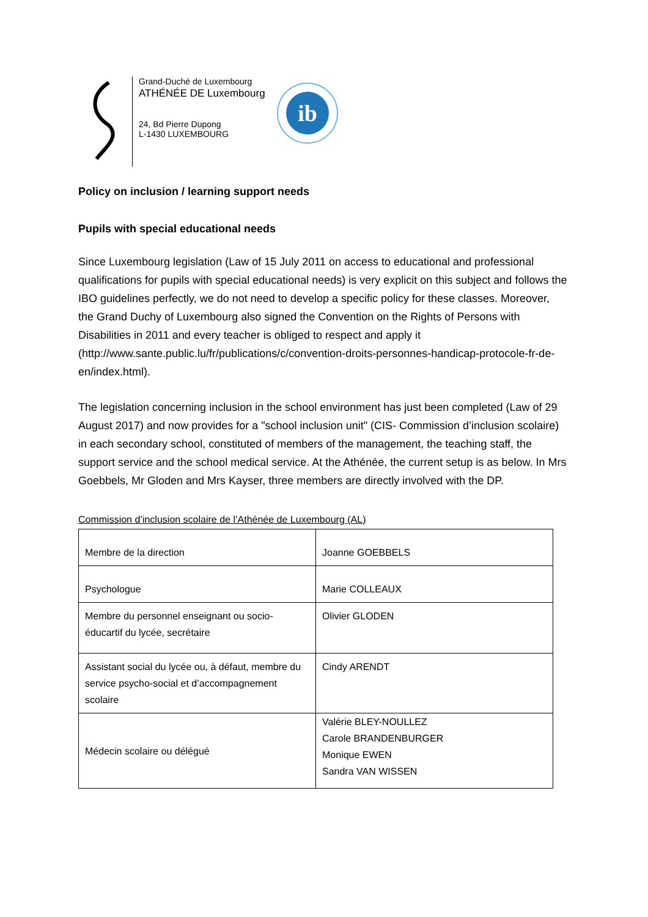Grand-Duché de Luxembourg
ATHÉNÉE DE Luxembourg
24, Bd Pierre Dupong
L-1430 LUXEMBOURG
ib
Policy on inclusion / learning support needs
Pupils with special educational needs
Since Luxembourg legislation (Law of 15 July 2011 on access to educational and professional qualifications for pupils with special educational needs) is very explicit on this subject and follows the IBO guidelines perfectly, we do not need to develop a specific policy for these classes. Moreover, the Grand Duchy of Luxembourg also signed the Convention on the Rights of Persons with Disabilities in 2011 and every teacher is obliged to respect and apply it (http://www.sante.public.lu/fr/publications/c/convention-droits-personnes-handicap-protocole-fr-de-en/index.html).
The legislation concerning inclusion in the school environment has just been completed (Law of 29 August 2017) and now provides for a "school inclusion unit" (CIS- Commission d’inclusion scolaire) in each secondary school, constituted of members of the management, the teaching staff, the support service and the school medical service. At the Athénée, the current setup is as below. In Mrs Goebbels, Mr Gloden and Mrs Kayser, three members are directly involved with the DP.
Commission d’inclusion scolaire de l’Athénée de Luxembourg (AL)
| Membre de la direction | Joanne GOEBBELS |
| Psychologue | Marie COLLEAUX |
| Membre du personnel enseignant ou socio-éducartif du lycée, secrétaire | Olivier GLODEN |
| Assistant social du lycée ou, à défaut, membre du service psycho-social et d’accompagnement scolaire | Cindy ARENDT |
| Médecin scolaire ou délégué | Valérie BLEY-NOULLEZ Carole BRANDENBURGER Monique EWEN Sandra VAN WISSEN |